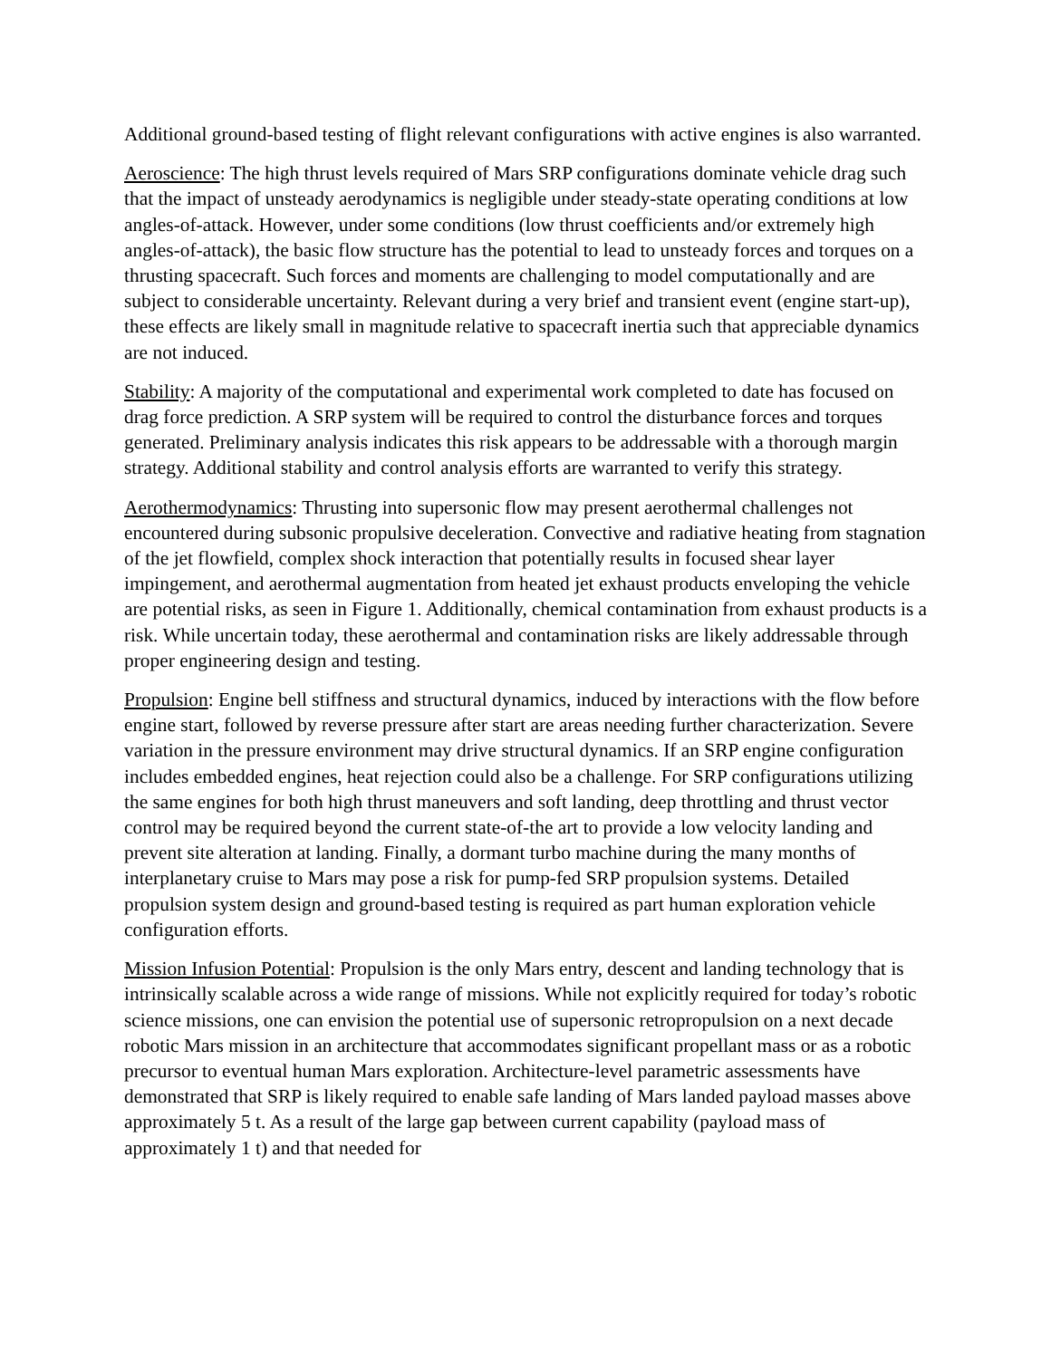Additional ground-based testing of flight relevant configurations with active engines is also warranted.
Aeroscience: The high thrust levels required of Mars SRP configurations dominate vehicle drag such that the impact of unsteady aerodynamics is negligible under steady-state operating conditions at low angles-of-attack. However, under some conditions (low thrust coefficients and/or extremely high angles-of-attack), the basic flow structure has the potential to lead to unsteady forces and torques on a thrusting spacecraft. Such forces and moments are challenging to model computationally and are subject to considerable uncertainty. Relevant during a very brief and transient event (engine start-up), these effects are likely small in magnitude relative to spacecraft inertia such that appreciable dynamics are not induced.
Stability: A majority of the computational and experimental work completed to date has focused on drag force prediction. A SRP system will be required to control the disturbance forces and torques generated. Preliminary analysis indicates this risk appears to be addressable with a thorough margin strategy. Additional stability and control analysis efforts are warranted to verify this strategy.
Aerothermodynamics: Thrusting into supersonic flow may present aerothermal challenges not encountered during subsonic propulsive deceleration. Convective and radiative heating from stagnation of the jet flowfield, complex shock interaction that potentially results in focused shear layer impingement, and aerothermal augmentation from heated jet exhaust products enveloping the vehicle are potential risks, as seen in Figure 1. Additionally, chemical contamination from exhaust products is a risk. While uncertain today, these aerothermal and contamination risks are likely addressable through proper engineering design and testing.
Propulsion: Engine bell stiffness and structural dynamics, induced by interactions with the flow before engine start, followed by reverse pressure after start are areas needing further characterization. Severe variation in the pressure environment may drive structural dynamics. If an SRP engine configuration includes embedded engines, heat rejection could also be a challenge. For SRP configurations utilizing the same engines for both high thrust maneuvers and soft landing, deep throttling and thrust vector control may be required beyond the current state-of-the art to provide a low velocity landing and prevent site alteration at landing. Finally, a dormant turbo machine during the many months of interplanetary cruise to Mars may pose a risk for pump-fed SRP propulsion systems. Detailed propulsion system design and ground-based testing is required as part human exploration vehicle configuration efforts.
Mission Infusion Potential: Propulsion is the only Mars entry, descent and landing technology that is intrinsically scalable across a wide range of missions. While not explicitly required for today’s robotic science missions, one can envision the potential use of supersonic retropropulsion on a next decade robotic Mars mission in an architecture that accommodates significant propellant mass or as a robotic precursor to eventual human Mars exploration. Architecture-level parametric assessments have demonstrated that SRP is likely required to enable safe landing of Mars landed payload masses above approximately 5 t. As a result of the large gap between current capability (payload mass of approximately 1 t) and that needed for